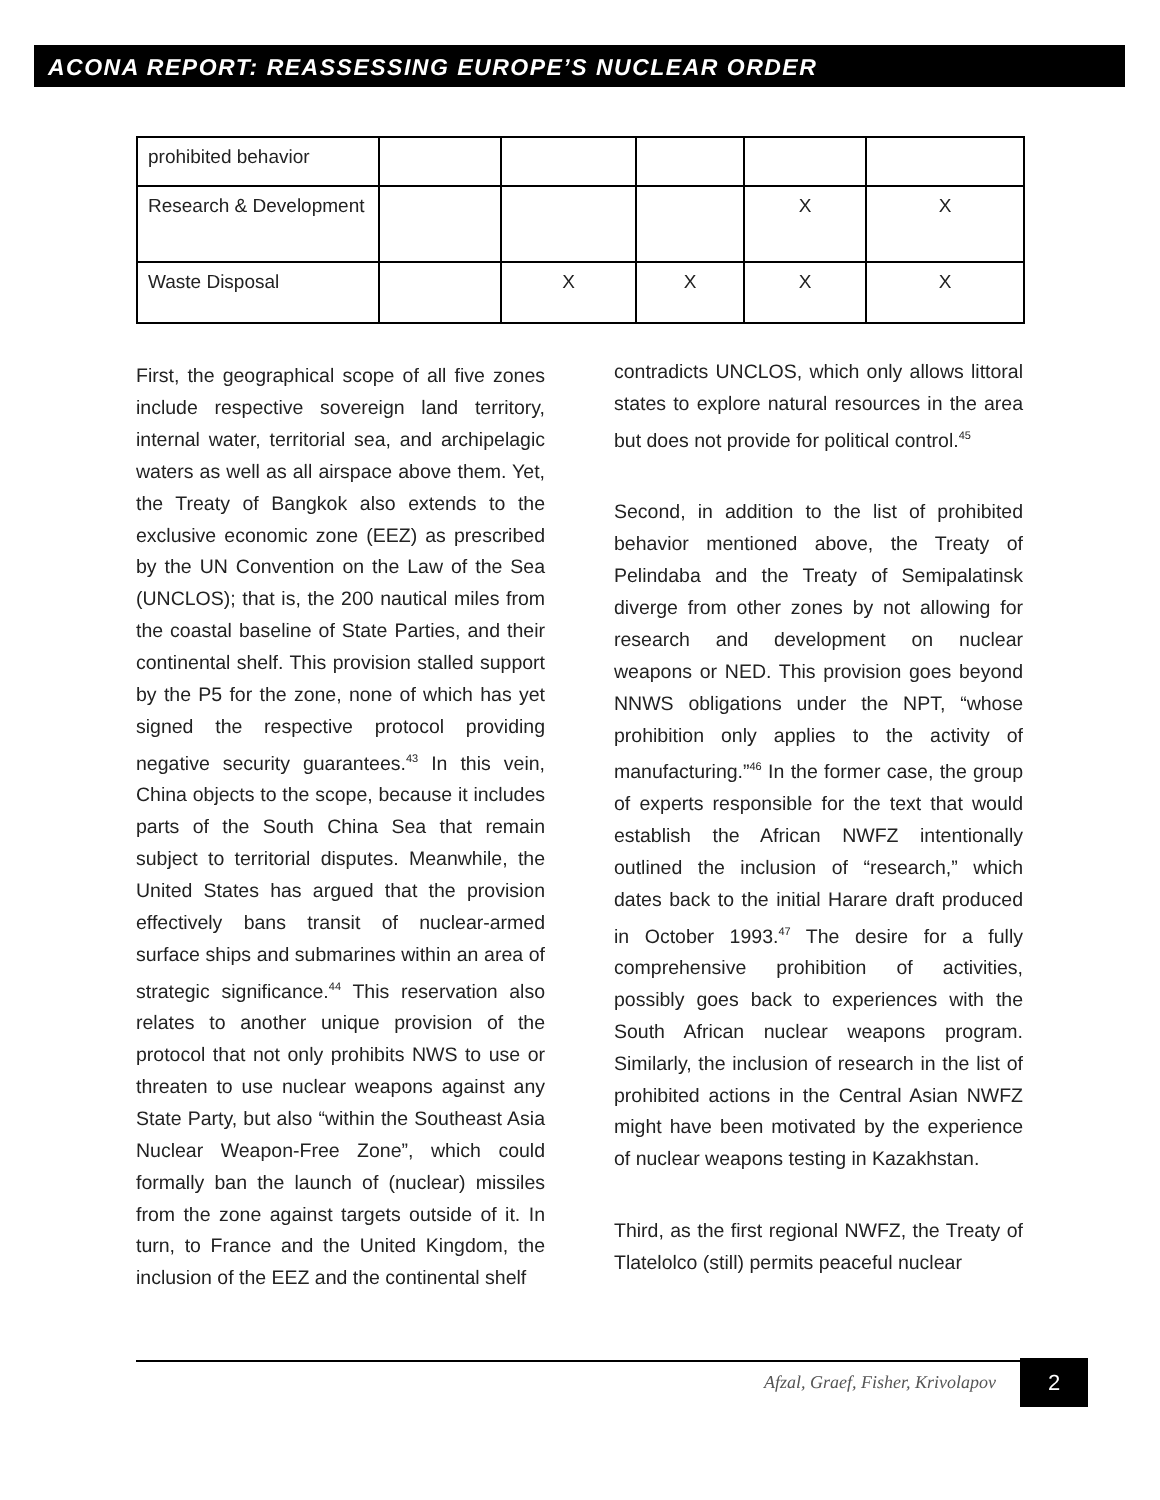ACONA REPORT: REASSESSING EUROPE’S NUCLEAR ORDER
| prohibited behavior | | | | | |
| Research & Development | | | | X | X |
| Waste Disposal | | X | X | X | X |
First, the geographical scope of all five zones include respective sovereign land territory, internal water, territorial sea, and archipelagic waters as well as all airspace above them. Yet, the Treaty of Bangkok also extends to the exclusive economic zone (EEZ) as prescribed by the UN Convention on the Law of the Sea (UNCLOS); that is, the 200 nautical miles from the coastal baseline of State Parties, and their continental shelf. This provision stalled support by the P5 for the zone, none of which has yet signed the respective protocol providing negative security guarantees.<sup>43</sup> In this vein, China objects to the scope, because it includes parts of the South China Sea that remain subject to territorial disputes. Meanwhile, the United States has argued that the provision effectively bans transit of nuclear-armed surface ships and submarines within an area of strategic significance.<sup>44</sup> This reservation also relates to another unique provision of the protocol that not only prohibits NWS to use or threaten to use nuclear weapons against any State Party, but also “within the Southeast Asia Nuclear Weapon-Free Zone”, which could formally ban the launch of (nuclear) missiles from the zone against targets outside of it. In turn, to France and the United Kingdom, the inclusion of the EEZ and the continental shelf
contradicts UNCLOS, which only allows littoral states to explore natural resources in the area but does not provide for political control.<sup>45</sup>
Second, in addition to the list of prohibited behavior mentioned above, the Treaty of Pelindaba and the Treaty of Semipalatinsk diverge from other zones by not allowing for research and development on nuclear weapons or NED. This provision goes beyond NNWS obligations under the NPT, “whose prohibition only applies to the activity of manufacturing.”<sup>46</sup> In the former case, the group of experts responsible for the text that would establish the African NWFZ intentionally outlined the inclusion of “research,” which dates back to the initial Harare draft produced in October 1993.<sup>47</sup> The desire for a fully comprehensive prohibition of activities, possibly goes back to experiences with the South African nuclear weapons program. Similarly, the inclusion of research in the list of prohibited actions in the Central Asian NWFZ might have been motivated by the experience of nuclear weapons testing in Kazakhstan.
Third, as the first regional NWFZ, the Treaty of Tlatelolco (still) permits peaceful nuclear
Afzal, Graef, Fisher, Krivolapov
2